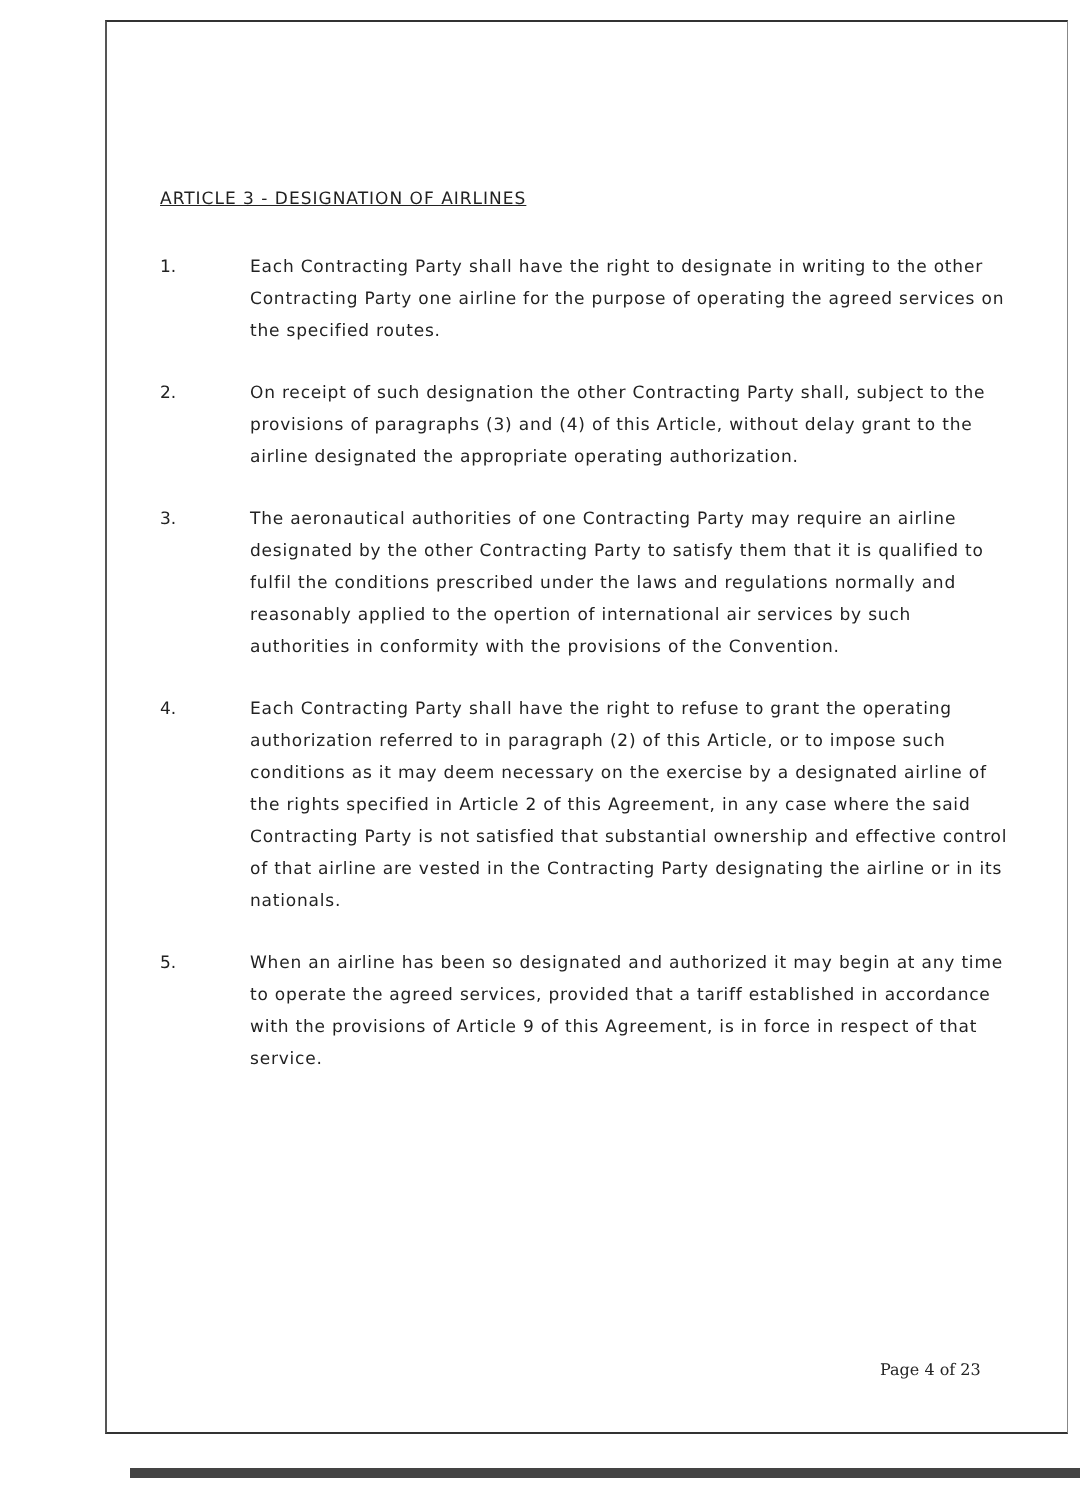ARTICLE 3 - DESIGNATION OF AIRLINES
1. Each Contracting Party shall have the right to designate in writing to the other Contracting Party one airline for the purpose of operating the agreed services on the specified routes.
2. On receipt of such designation the other Contracting Party shall, subject to the provisions of paragraphs (3) and (4) of this Article, without delay grant to the airline designated the appropriate operating authorization.
3. The aeronautical authorities of one Contracting Party may require an airline designated by the other Contracting Party to satisfy them that it is qualified to fulfil the conditions prescribed under the laws and regulations normally and reasonably applied to the opertion of international air services by such authorities in conformity with the provisions of the Convention.
4. Each Contracting Party shall have the right to refuse to grant the operating authorization referred to in paragraph (2) of this Article, or to impose such conditions as it may deem necessary on the exercise by a designated airline of the rights specified in Article 2 of this Agreement, in any case where the said Contracting Party is not satisfied that substantial ownership and effective control of that airline are vested in the Contracting Party designating the airline or in its nationals.
5. When an airline has been so designated and authorized it may begin at any time to operate the agreed services, provided that a tariff established in accordance with the provisions of Article 9 of this Agreement, is in force in respect of that service.
Page 4 of 23